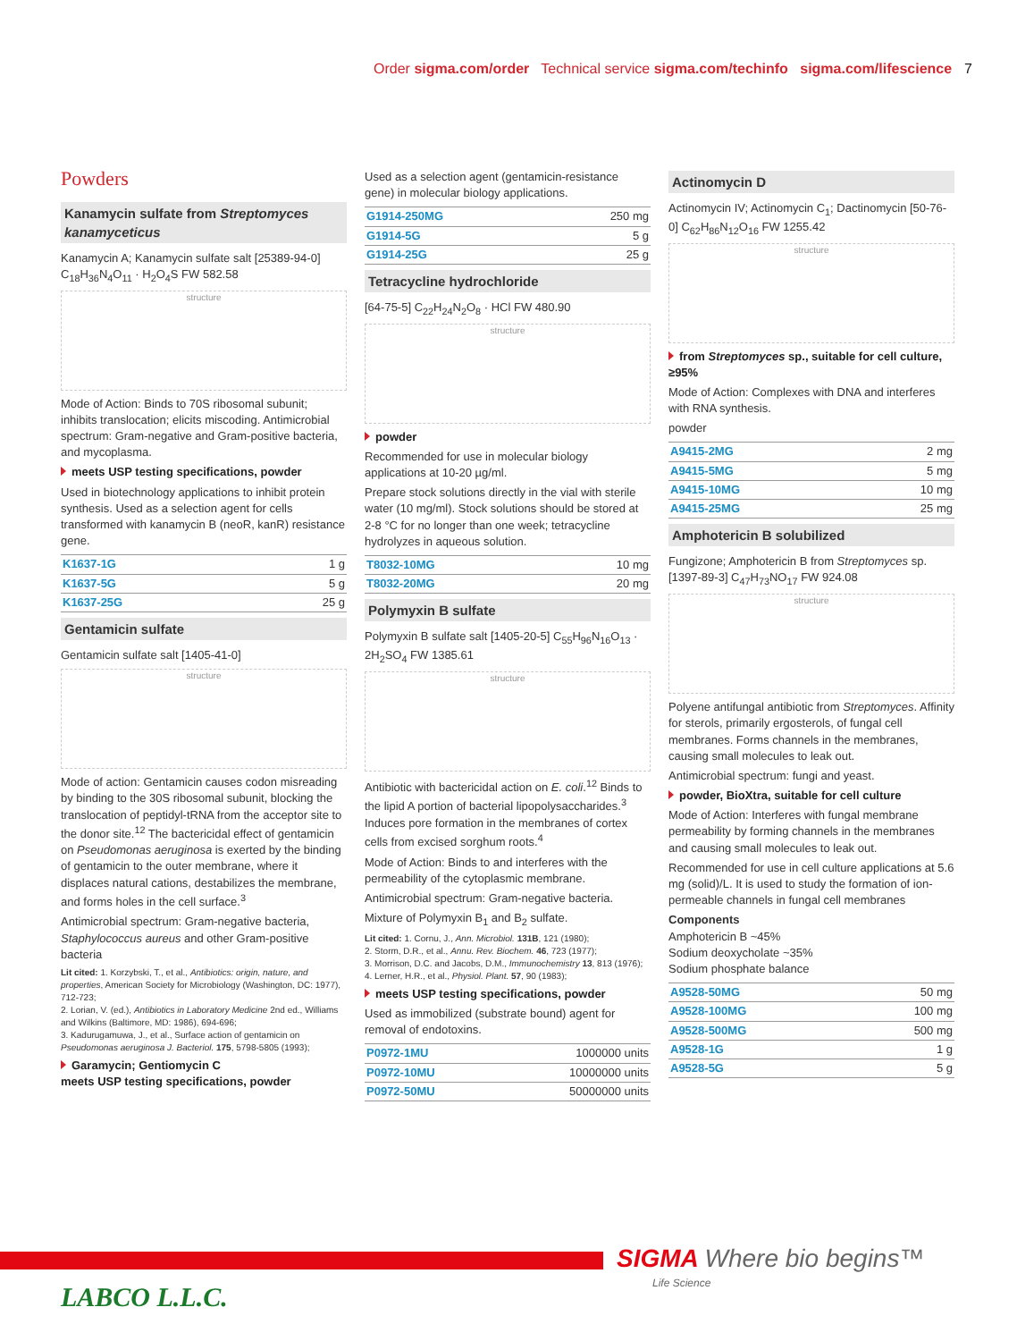Order sigma.com/order Technical service sigma.com/techinfo sigma.com/lifescience 7
Powders
Kanamycin sulfate from Streptomyces kanamyceticus
Kanamycin A; Kanamycin sulfate salt [25389-94-0] C<sub>18</sub>H<sub>36</sub>N<sub>4</sub>O<sub>11</sub> · H<sub>2</sub>O<sub>4</sub>S FW 582.58
structure
Mode of Action: Binds to 70S ribosomal subunit; inhibits translocation; elicits miscoding. Antimicrobial spectrum: Gram-negative and Gram-positive bacteria, and mycoplasma.
meets USP testing specifications, powder
Used in biotechnology applications to inhibit protein synthesis. Used as a selection agent for cells transformed with kanamycin B (neoR, kanR) resistance gene.
| K1637-1G | 1 g |
| K1637-5G | 5 g |
| K1637-25G | 25 g |
Gentamicin sulfate
Gentamicin sulfate salt [1405-41-0]
structure
Mode of action: Gentamicin causes codon misreading by binding to the 30S ribosomal subunit, blocking the translocation of peptidyl-tRNA from the acceptor site to the donor site.<sup>12</sup> The bactericidal effect of gentamicin on Pseudomonas aeruginosa is exerted by the binding of gentamicin to the outer membrane, where it displaces natural cations, destabilizes the membrane, and forms holes in the cell surface.<sup>3</sup>
Antimicrobial spectrum: Gram-negative bacteria, Staphylococcus aureus and other Gram-positive bacteria
Lit cited: 1. Korzybski, T., et al., Antibiotics: origin, nature, and properties, American Society for Microbiology (Washington, DC: 1977), 712-723;
2. Lorian, V. (ed.), Antibiotics in Laboratory Medicine 2nd ed., Williams and Wilkins (Baltimore, MD: 1986), 694-696;
3. Kadurugamuwa, J., et al., Surface action of gentamicin on Pseudomonas aeruginosa J. Bacteriol. 175, 5798-5805 (1993);
Garamycin; Gentiomycin C
meets USP testing specifications, powder
Used as a selection agent (gentamicin-resistance gene) in molecular biology applications.
| G1914-250MG | 250 mg |
| G1914-5G | 5 g |
| G1914-25G | 25 g |
Tetracycline hydrochloride
[64-75-5] C<sub>22</sub>H<sub>24</sub>N<sub>2</sub>O<sub>8</sub> · HCl FW 480.90
structure
powder
Recommended for use in molecular biology applications at 10-20 µg/ml.
Prepare stock solutions directly in the vial with sterile water (10 mg/ml). Stock solutions should be stored at 2-8 °C for no longer than one week; tetracycline hydrolyzes in aqueous solution.
| T8032-10MG | 10 mg |
| T8032-20MG | 20 mg |
Polymyxin B sulfate
Polymyxin B sulfate salt [1405-20-5] C<sub>55</sub>H<sub>96</sub>N<sub>16</sub>O<sub>13</sub> · 2H<sub>2</sub>SO<sub>4</sub> FW 1385.61
structure
Antibiotic with bactericidal action on E. coli.<sup>12</sup> Binds to the lipid A portion of bacterial lipopolysaccharides.<sup>3</sup> Induces pore formation in the membranes of cortex cells from excised sorghum roots.<sup>4</sup>
Mode of Action: Binds to and interferes with the permeability of the cytoplasmic membrane.
Antimicrobial spectrum: Gram-negative bacteria.
Mixture of Polymyxin B<sub>1</sub> and B<sub>2</sub> sulfate.
Lit cited: 1. Cornu, J., Ann. Microbiol. 131B, 121 (1980);
2. Storm, D.R., et al., Annu. Rev. Biochem. 46, 723 (1977);
3. Morrison, D.C. and Jacobs, D.M., Immunochemistry 13, 813 (1976);
4. Lerner, H.R., et al., Physiol. Plant. 57, 90 (1983);
meets USP testing specifications, powder
Used as immobilized (substrate bound) agent for removal of endotoxins.
| P0972-1MU | 1000000 units |
| P0972-10MU | 10000000 units |
| P0972-50MU | 50000000 units |
Actinomycin D
Actinomycin IV; Actinomycin C<sub>1</sub>; Dactinomycin [50-76-0] C<sub>62</sub>H<sub>86</sub>N<sub>12</sub>O<sub>16</sub> FW 1255.42
structure
from Streptomyces sp., suitable for cell culture, ≥95%
Mode of Action: Complexes with DNA and interferes with RNA synthesis.
powder
| A9415-2MG | 2 mg |
| A9415-5MG | 5 mg |
| A9415-10MG | 10 mg |
| A9415-25MG | 25 mg |
Amphotericin B solubilized
Fungizone; Amphotericin B from Streptomyces sp. [1397-89-3] C<sub>47</sub>H<sub>73</sub>NO<sub>17</sub> FW 924.08
structure
Polyene antifungal antibiotic from Streptomyces. Affinity for sterols, primarily ergosterols, of fungal cell membranes. Forms channels in the membranes, causing small molecules to leak out.
Antimicrobial spectrum: fungi and yeast.
powder, BioXtra, suitable for cell culture
Mode of Action: Interferes with fungal membrane permeability by forming channels in the membranes and causing small molecules to leak out.
Recommended for use in cell culture applications at 5.6 mg (solid)/L. It is used to study the formation of ion-permeable channels in fungal cell membranes
Components
Amphotericin B ~45%
Sodium deoxycholate ~35%
Sodium phosphate balance
| A9528-50MG | 50 mg |
| A9528-100MG | 100 mg |
| A9528-500MG | 500 mg |
| A9528-1G | 1 g |
| A9528-5G | 5 g |
SIGMA Where bio begins™
Life Science
LABCO L.L.C.